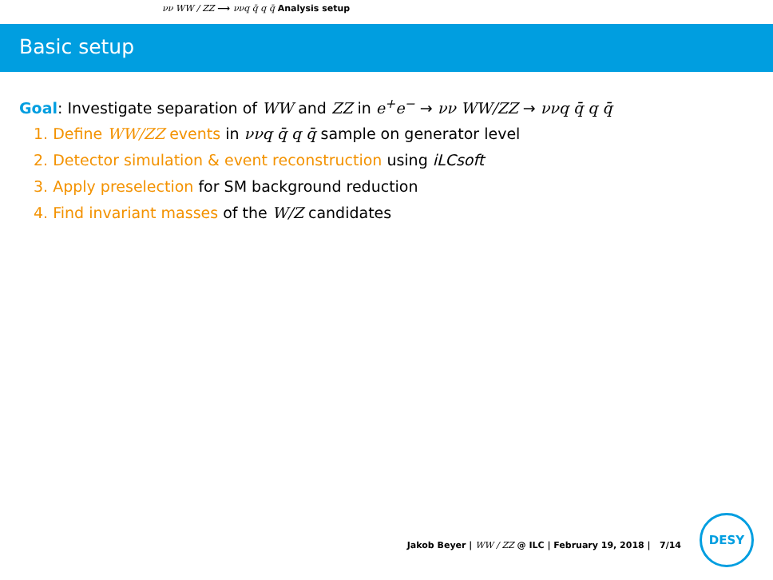νν WW / ZZ ⟶ ννq q̄ q q̄ Analysis setup
Basic setup
Goal: Investigate separation of WW and ZZ in e<sup>+</sup>e<sup>−</sup> → νν WW/ZZ → ννq q̄ q q̄
1. Define WW/ZZ events in ννq q̄ q q̄ sample on generator level
2. Detector simulation & event reconstruction using iLCsoft
3. Apply preselection for SM background reduction
4. Find invariant masses of the W/Z candidates
Jakob Beyer | WW / ZZ @ ILC | February 19, 2018 | 7/14
DESY